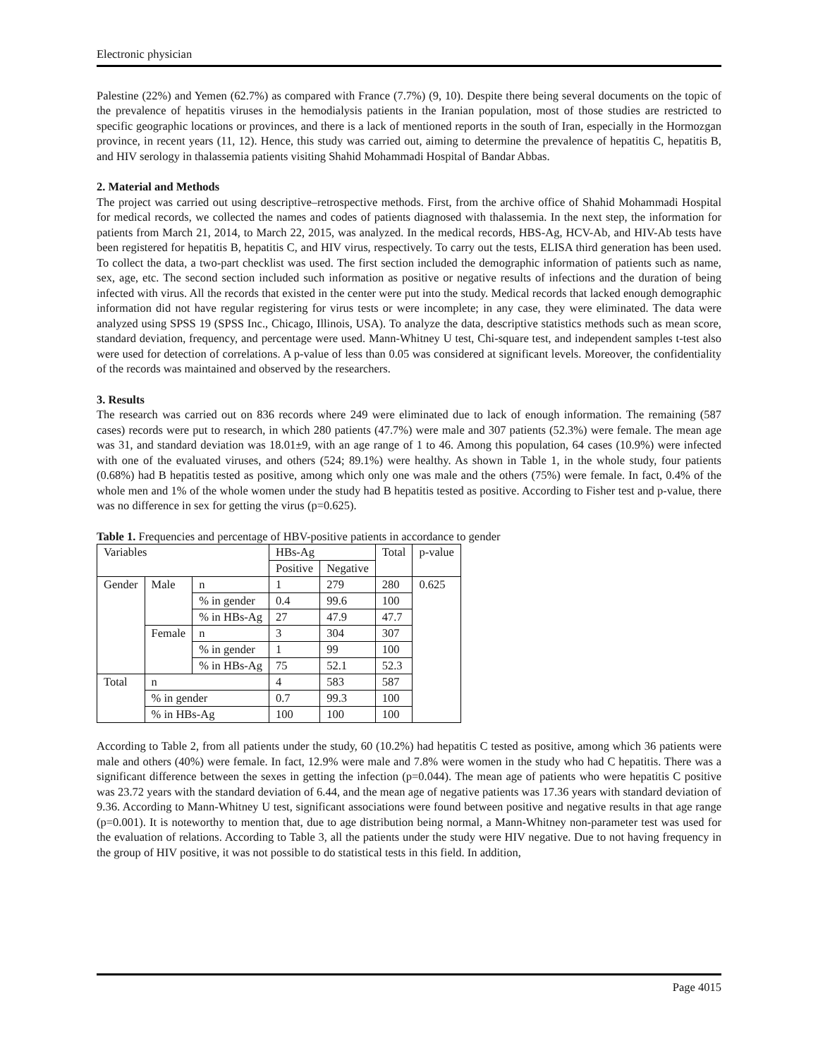Electronic physician
Palestine (22%) and Yemen (62.7%) as compared with France (7.7%) (9, 10). Despite there being several documents on the topic of the prevalence of hepatitis viruses in the hemodialysis patients in the Iranian population, most of those studies are restricted to specific geographic locations or provinces, and there is a lack of mentioned reports in the south of Iran, especially in the Hormozgan province, in recent years (11, 12). Hence, this study was carried out, aiming to determine the prevalence of hepatitis C, hepatitis B, and HIV serology in thalassemia patients visiting Shahid Mohammadi Hospital of Bandar Abbas.
2. Material and Methods
The project was carried out using descriptive–retrospective methods. First, from the archive office of Shahid Mohammadi Hospital for medical records, we collected the names and codes of patients diagnosed with thalassemia. In the next step, the information for patients from March 21, 2014, to March 22, 2015, was analyzed. In the medical records, HBS-Ag, HCV-Ab, and HIV-Ab tests have been registered for hepatitis B, hepatitis C, and HIV virus, respectively. To carry out the tests, ELISA third generation has been used. To collect the data, a two-part checklist was used. The first section included the demographic information of patients such as name, sex, age, etc. The second section included such information as positive or negative results of infections and the duration of being infected with virus. All the records that existed in the center were put into the study. Medical records that lacked enough demographic information did not have regular registering for virus tests or were incomplete; in any case, they were eliminated. The data were analyzed using SPSS 19 (SPSS Inc., Chicago, Illinois, USA). To analyze the data, descriptive statistics methods such as mean score, standard deviation, frequency, and percentage were used. Mann-Whitney U test, Chi-square test, and independent samples t-test also were used for detection of correlations. A p-value of less than 0.05 was considered at significant levels. Moreover, the confidentiality of the records was maintained and observed by the researchers.
3. Results
The research was carried out on 836 records where 249 were eliminated due to lack of enough information. The remaining (587 cases) records were put to research, in which 280 patients (47.7%) were male and 307 patients (52.3%) were female. The mean age was 31, and standard deviation was 18.01±9, with an age range of 1 to 46. Among this population, 64 cases (10.9%) were infected with one of the evaluated viruses, and others (524; 89.1%) were healthy. As shown in Table 1, in the whole study, four patients (0.68%) had B hepatitis tested as positive, among which only one was male and the others (75%) were female. In fact, 0.4% of the whole men and 1% of the whole women under the study had B hepatitis tested as positive. According to Fisher test and p-value, there was no difference in sex for getting the virus (p=0.625).
Table 1. Frequencies and percentage of HBV-positive patients in accordance to gender
| Variables | | | HBs-Ag | | Total | p-value |
| | | | Positive | Negative | | |
| Gender | Male | n | 1 | 279 | 280 | 0.625 |
| | | % in gender | 0.4 | 99.6 | 100 | |
| | | % in HBs-Ag | 27 | 47.9 | 47.7 | |
| | Female | n | 3 | 304 | 307 | |
| | | % in gender | 1 | 99 | 100 | |
| | | % in HBs-Ag | 75 | 52.1 | 52.3 | |
| Total | n | | 4 | 583 | 587 | |
| | % in gender | | 0.7 | 99.3 | 100 | |
| | % in HBs-Ag | | 100 | 100 | 100 | |
According to Table 2, from all patients under the study, 60 (10.2%) had hepatitis C tested as positive, among which 36 patients were male and others (40%) were female. In fact, 12.9% were male and 7.8% were women in the study who had C hepatitis. There was a significant difference between the sexes in getting the infection (p=0.044). The mean age of patients who were hepatitis C positive was 23.72 years with the standard deviation of 6.44, and the mean age of negative patients was 17.36 years with standard deviation of 9.36. According to Mann-Whitney U test, significant associations were found between positive and negative results in that age range (p=0.001). It is noteworthy to mention that, due to age distribution being normal, a Mann-Whitney non-parameter test was used for the evaluation of relations. According to Table 3, all the patients under the study were HIV negative. Due to not having frequency in the group of HIV positive, it was not possible to do statistical tests in this field. In addition,
Page 4015